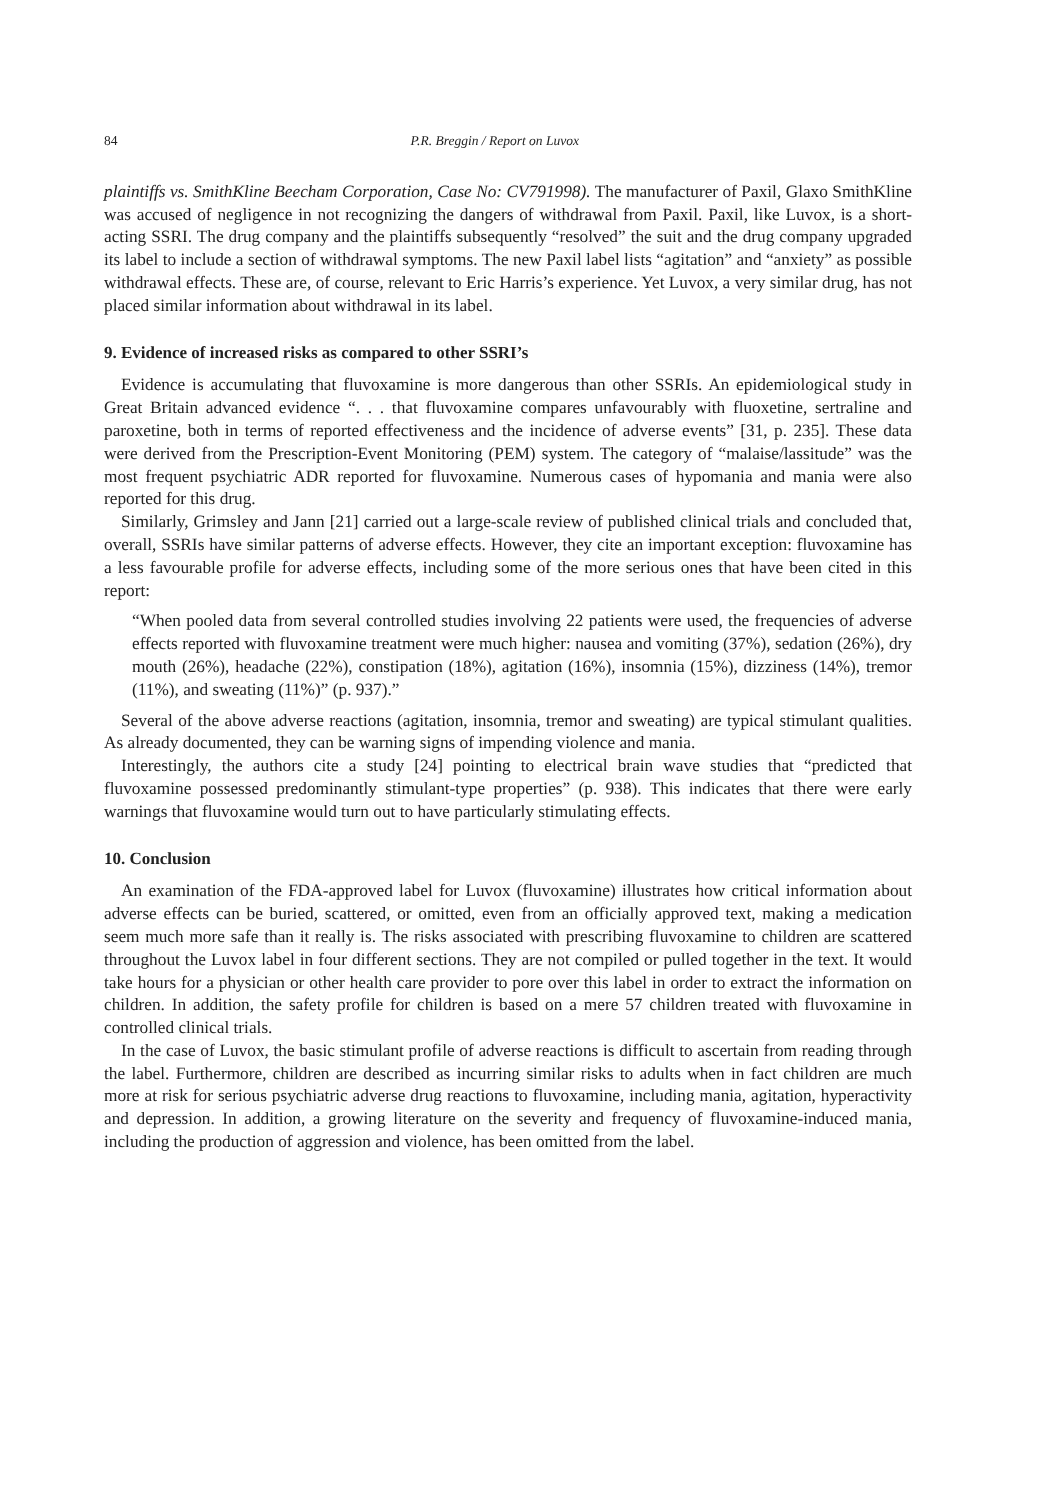84 P.R. Breggin / Report on Luvox
plaintiffs vs. SmithKline Beecham Corporation, Case No: CV791998). The manufacturer of Paxil, Glaxo SmithKline was accused of negligence in not recognizing the dangers of withdrawal from Paxil. Paxil, like Luvox, is a short-acting SSRI. The drug company and the plaintiffs subsequently “resolved” the suit and the drug company upgraded its label to include a section of withdrawal symptoms. The new Paxil label lists “agitation” and “anxiety” as possible withdrawal effects. These are, of course, relevant to Eric Harris’s experience. Yet Luvox, a very similar drug, has not placed similar information about withdrawal in its label.
9. Evidence of increased risks as compared to other SSRI’s
Evidence is accumulating that fluvoxamine is more dangerous than other SSRIs. An epidemiological study in Great Britain advanced evidence “. . . that fluvoxamine compares unfavourably with fluoxetine, sertraline and paroxetine, both in terms of reported effectiveness and the incidence of adverse events” [31, p. 235]. These data were derived from the Prescription-Event Monitoring (PEM) system. The category of “malaise/lassitude” was the most frequent psychiatric ADR reported for fluvoxamine. Numerous cases of hypomania and mania were also reported for this drug.
Similarly, Grimsley and Jann [21] carried out a large-scale review of published clinical trials and concluded that, overall, SSRIs have similar patterns of adverse effects. However, they cite an important exception: fluvoxamine has a less favourable profile for adverse effects, including some of the more serious ones that have been cited in this report:
“When pooled data from several controlled studies involving 22 patients were used, the frequencies of adverse effects reported with fluvoxamine treatment were much higher: nausea and vomiting (37%), sedation (26%), dry mouth (26%), headache (22%), constipation (18%), agitation (16%), insomnia (15%), dizziness (14%), tremor (11%), and sweating (11%)” (p. 937).”
Several of the above adverse reactions (agitation, insomnia, tremor and sweating) are typical stimulant qualities. As already documented, they can be warning signs of impending violence and mania.
Interestingly, the authors cite a study [24] pointing to electrical brain wave studies that “predicted that fluvoxamine possessed predominantly stimulant-type properties” (p. 938). This indicates that there were early warnings that fluvoxamine would turn out to have particularly stimulating effects.
10. Conclusion
An examination of the FDA-approved label for Luvox (fluvoxamine) illustrates how critical information about adverse effects can be buried, scattered, or omitted, even from an officially approved text, making a medication seem much more safe than it really is. The risks associated with prescribing fluvoxamine to children are scattered throughout the Luvox label in four different sections. They are not compiled or pulled together in the text. It would take hours for a physician or other health care provider to pore over this label in order to extract the information on children. In addition, the safety profile for children is based on a mere 57 children treated with fluvoxamine in controlled clinical trials.
In the case of Luvox, the basic stimulant profile of adverse reactions is difficult to ascertain from reading through the label. Furthermore, children are described as incurring similar risks to adults when in fact children are much more at risk for serious psychiatric adverse drug reactions to fluvoxamine, including mania, agitation, hyperactivity and depression. In addition, a growing literature on the severity and frequency of fluvoxamine-induced mania, including the production of aggression and violence, has been omitted from the label.